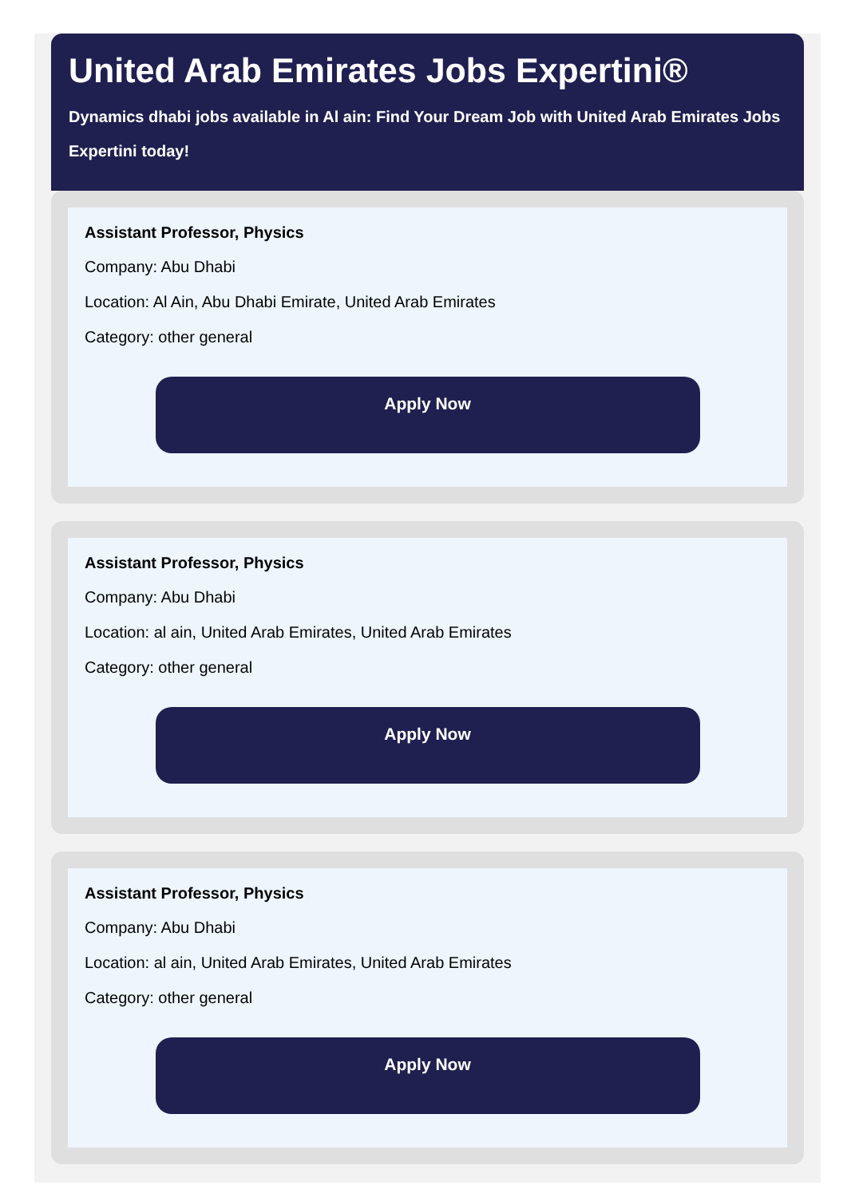United Arab Emirates Jobs Expertini®
Dynamics dhabi jobs available in Al ain: Find Your Dream Job with United Arab Emirates Jobs Expertini today!
Assistant Professor, Physics
Company: Abu Dhabi
Location: Al Ain, Abu Dhabi Emirate, United Arab Emirates
Category: other general
Apply Now
Assistant Professor, Physics
Company: Abu Dhabi
Location: al ain, United Arab Emirates, United Arab Emirates
Category: other general
Apply Now
Assistant Professor, Physics
Company: Abu Dhabi
Location: al ain, United Arab Emirates, United Arab Emirates
Category: other general
Apply Now